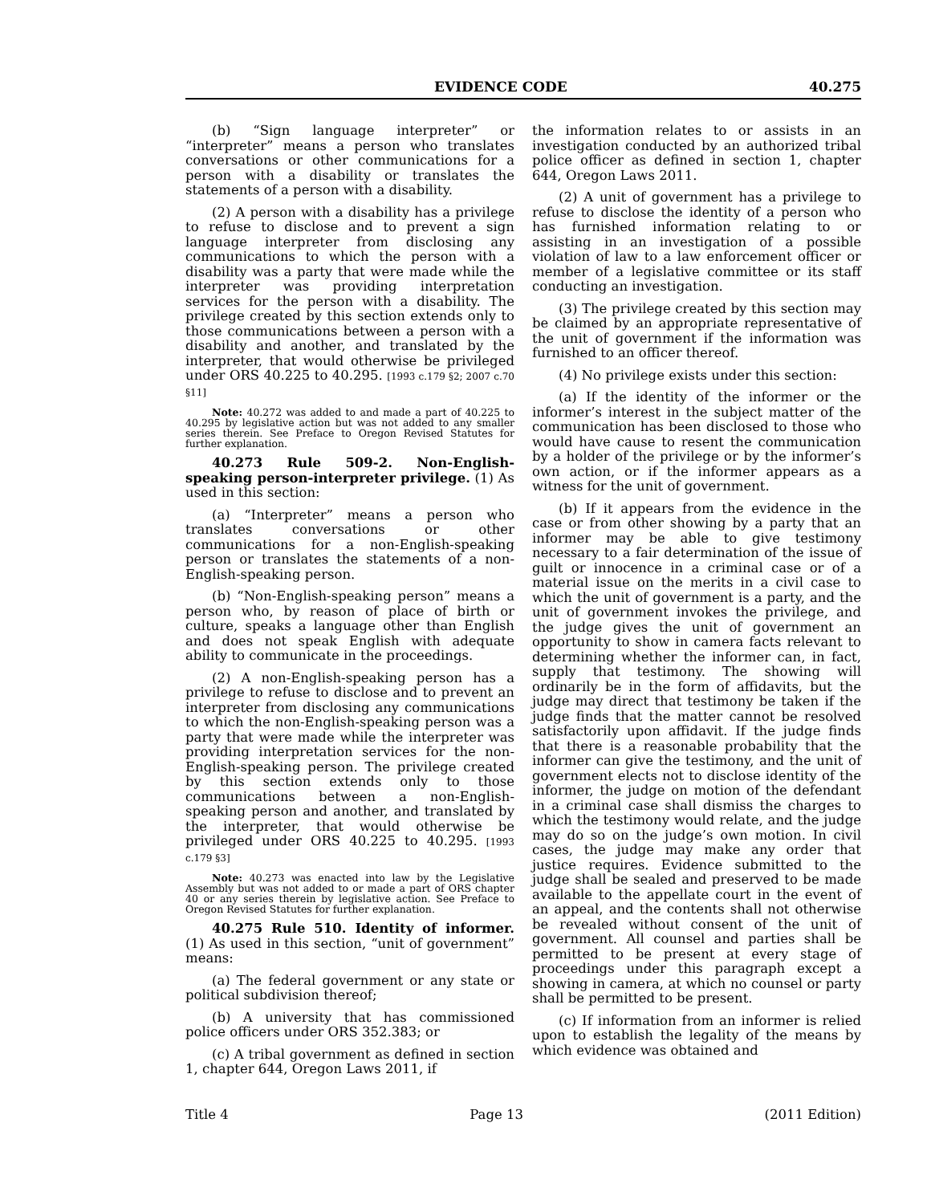EVIDENCE CODE 40.275
(b) “Sign language interpreter” or “interpreter” means a person who translates conversations or other communications for a person with a disability or translates the statements of a person with a disability.
(2) A person with a disability has a privilege to refuse to disclose and to prevent a sign language interpreter from disclosing any communications to which the person with a disability was a party that were made while the interpreter was providing interpretation services for the person with a disability. The privilege created by this section extends only to those communications between a person with a disability and another, and translated by the interpreter, that would otherwise be privileged under ORS 40.225 to 40.295. [1993 c.179 §2; 2007 c.70 §11]
Note: 40.272 was added to and made a part of 40.225 to 40.295 by legislative action but was not added to any smaller series therein. See Preface to Oregon Revised Statutes for further explanation.
40.273 Rule 509-2. Non-English-speaking person-interpreter privilege. (1) As used in this section:
(a) “Interpreter” means a person who translates conversations or other communications for a non-English-speaking person or translates the statements of a non-English-speaking person.
(b) “Non-English-speaking person” means a person who, by reason of place of birth or culture, speaks a language other than English and does not speak English with adequate ability to communicate in the proceedings.
(2) A non-English-speaking person has a privilege to refuse to disclose and to prevent an interpreter from disclosing any communications to which the non-English-speaking person was a party that were made while the interpreter was providing interpretation services for the non-English-speaking person. The privilege created by this section extends only to those communications between a non-English-speaking person and another, and translated by the interpreter, that would otherwise be privileged under ORS 40.225 to 40.295. [1993 c.179 §3]
Note: 40.273 was enacted into law by the Legislative Assembly but was not added to or made a part of ORS chapter 40 or any series therein by legislative action. See Preface to Oregon Revised Statutes for further explanation.
40.275 Rule 510. Identity of informer. (1) As used in this section, “unit of government” means:
(a) The federal government or any state or political subdivision thereof;
(b) A university that has commissioned police officers under ORS 352.383; or
(c) A tribal government as defined in section 1, chapter 644, Oregon Laws 2011, if
the information relates to or assists in an investigation conducted by an authorized tribal police officer as defined in section 1, chapter 644, Oregon Laws 2011.
(2) A unit of government has a privilege to refuse to disclose the identity of a person who has furnished information relating to or assisting in an investigation of a possible violation of law to a law enforcement officer or member of a legislative committee or its staff conducting an investigation.
(3) The privilege created by this section may be claimed by an appropriate representative of the unit of government if the information was furnished to an officer thereof.
(4) No privilege exists under this section:
(a) If the identity of the informer or the informer’s interest in the subject matter of the communication has been disclosed to those who would have cause to resent the communication by a holder of the privilege or by the informer’s own action, or if the informer appears as a witness for the unit of government.
(b) If it appears from the evidence in the case or from other showing by a party that an informer may be able to give testimony necessary to a fair determination of the issue of guilt or innocence in a criminal case or of a material issue on the merits in a civil case to which the unit of government is a party, and the unit of government invokes the privilege, and the judge gives the unit of government an opportunity to show in camera facts relevant to determining whether the informer can, in fact, supply that testimony. The showing will ordinarily be in the form of affidavits, but the judge may direct that testimony be taken if the judge finds that the matter cannot be resolved satisfactorily upon affidavit. If the judge finds that there is a reasonable probability that the informer can give the testimony, and the unit of government elects not to disclose identity of the informer, the judge on motion of the defendant in a criminal case shall dismiss the charges to which the testimony would relate, and the judge may do so on the judge’s own motion. In civil cases, the judge may make any order that justice requires. Evidence submitted to the judge shall be sealed and preserved to be made available to the appellate court in the event of an appeal, and the contents shall not otherwise be revealed without consent of the unit of government. All counsel and parties shall be permitted to be present at every stage of proceedings under this paragraph except a showing in camera, at which no counsel or party shall be permitted to be present.
(c) If information from an informer is relied upon to establish the legality of the means by which evidence was obtained and
Title 4 Page 13 (2011 Edition)